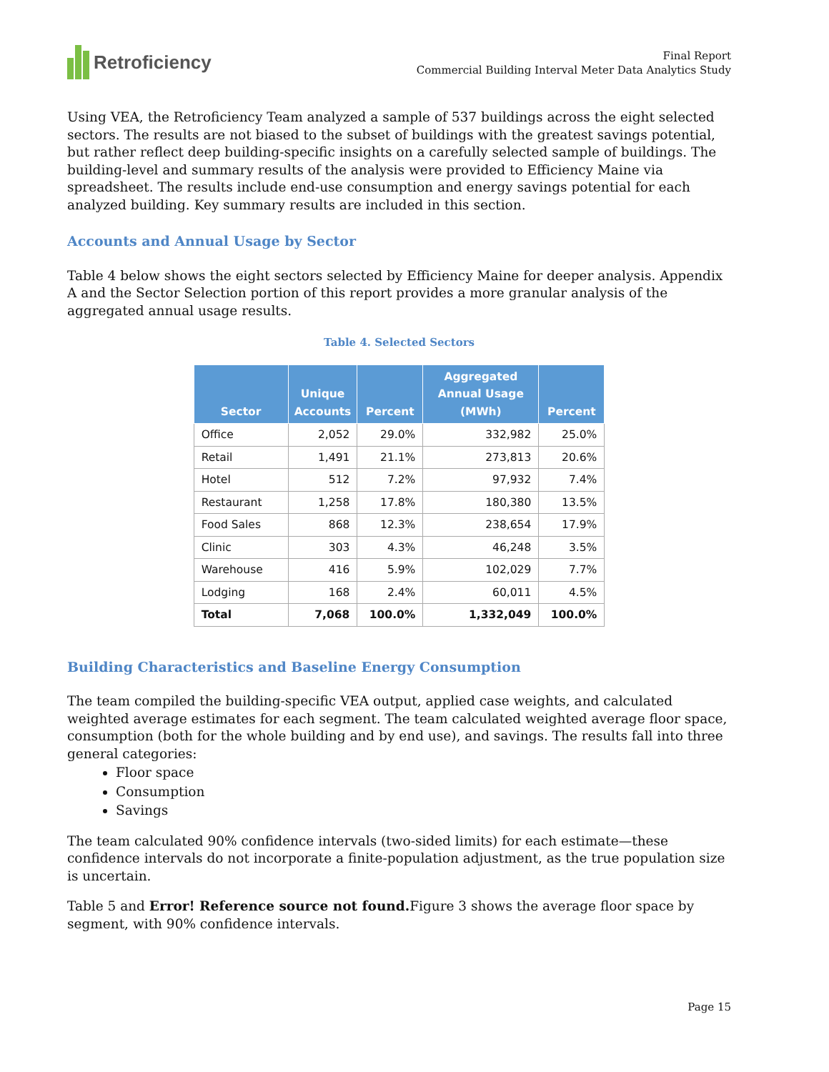Retroficiency
Final Report
Commercial Building Interval Meter Data Analytics Study
Using VEA, the Retroficiency Team analyzed a sample of 537 buildings across the eight selected sectors. The results are not biased to the subset of buildings with the greatest savings potential, but rather reflect deep building-specific insights on a carefully selected sample of buildings. The building-level and summary results of the analysis were provided to Efficiency Maine via spreadsheet. The results include end-use consumption and energy savings potential for each analyzed building. Key summary results are included in this section.
Accounts and Annual Usage by Sector
Table 4 below shows the eight sectors selected by Efficiency Maine for deeper analysis. Appendix A and the Sector Selection portion of this report provides a more granular analysis of the aggregated annual usage results.
Table 4. Selected Sectors
| Sector | Unique Accounts | Percent | Aggregated Annual Usage (MWh) | Percent |
| --- | --- | --- | --- | --- |
| Office | 2,052 | 29.0% | 332,982 | 25.0% |
| Retail | 1,491 | 21.1% | 273,813 | 20.6% |
| Hotel | 512 | 7.2% | 97,932 | 7.4% |
| Restaurant | 1,258 | 17.8% | 180,380 | 13.5% |
| Food Sales | 868 | 12.3% | 238,654 | 17.9% |
| Clinic | 303 | 4.3% | 46,248 | 3.5% |
| Warehouse | 416 | 5.9% | 102,029 | 7.7% |
| Lodging | 168 | 2.4% | 60,011 | 4.5% |
| Total | 7,068 | 100.0% | 1,332,049 | 100.0% |
Building Characteristics and Baseline Energy Consumption
The team compiled the building-specific VEA output, applied case weights, and calculated weighted average estimates for each segment. The team calculated weighted average floor space, consumption (both for the whole building and by end use), and savings. The results fall into three general categories:
Floor space
Consumption
Savings
The team calculated 90% confidence intervals (two-sided limits) for each estimate—these confidence intervals do not incorporate a finite-population adjustment, as the true population size is uncertain.
Table 5 and Error! Reference source not found. Figure 3 shows the average floor space by segment, with 90% confidence intervals.
Page 15